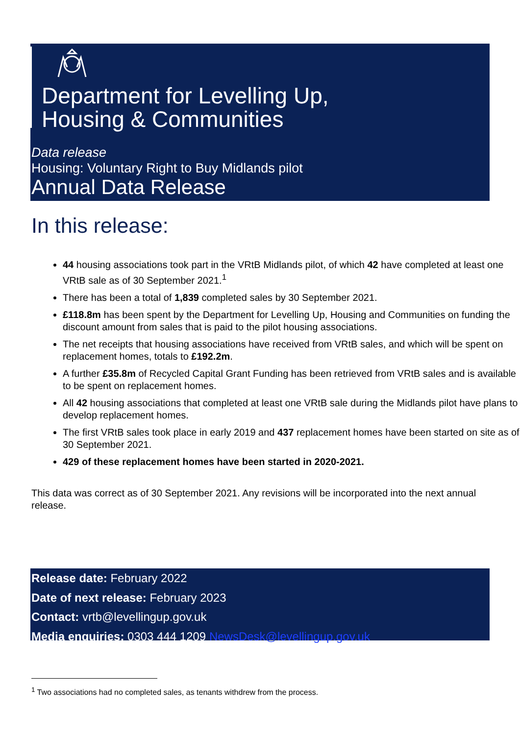Department for Levelling Up,
Housing & Communities
Data release
Housing: Voluntary Right to Buy Midlands pilot
Annual Data Release
In this release:
44 housing associations took part in the VRtB Midlands pilot, of which 42 have completed at least one VRtB sale as of 30 September 2021.<sup>1</sup>
There has been a total of 1,839 completed sales by 30 September 2021.
£118.8m has been spent by the Department for Levelling Up, Housing and Communities on funding the discount amount from sales that is paid to the pilot housing associations.
The net receipts that housing associations have received from VRtB sales, and which will be spent on replacement homes, totals to £192.2m.
A further £35.8m of Recycled Capital Grant Funding has been retrieved from VRtB sales and is available to be spent on replacement homes.
All 42 housing associations that completed at least one VRtB sale during the Midlands pilot have plans to develop replacement homes.
The first VRtB sales took place in early 2019 and 437 replacement homes have been started on site as of 30 September 2021.
429 of these replacement homes have been started in 2020-2021.
This data was correct as of 30 September 2021. Any revisions will be incorporated into the next annual release.
Release date: February 2022
Date of next release: February 2023
Contact: vrtb@levellingup.gov.uk
Media enquiries: 0303 444 1209 NewsDesk@levellingup.gov.uk
<sup>1</sup> Two associations had no completed sales, as tenants withdrew from the process.